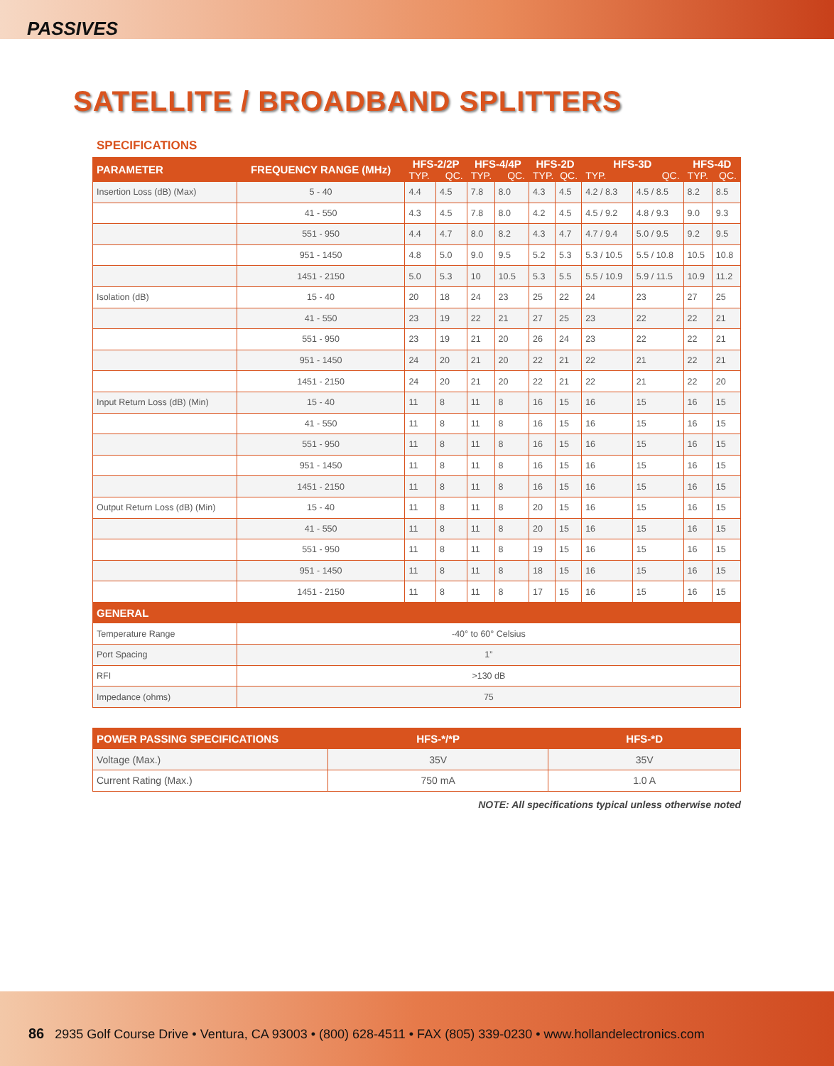PASSIVES
SATELLITE / BROADBAND SPLITTERS
SPECIFICATIONS
| PARAMETER | FREQUENCY RANGE (MHz) | HFS-2/2P TYP. QC. | | HFS-4/4P TYP. QC. | | HFS-2D TYP. QC. | | HFS-3D TYP. QC. | | HFS-4D TYP. QC. | |
| --- | --- | --- | --- | --- | --- | --- | --- | --- | --- | --- | --- |
| Insertion Loss (dB) (Max) | 5 - 40 | 4.4 | 4.5 | 7.8 | 8.0 | 4.3 | 4.5 | 4.2 / 8.3 | 4.5 / 8.5 | 8.2 | 8.5 |
| | 41 - 550 | 4.3 | 4.5 | 7.8 | 8.0 | 4.2 | 4.5 | 4.5 / 9.2 | 4.8 / 9.3 | 9.0 | 9.3 |
| | 551 - 950 | 4.4 | 4.7 | 8.0 | 8.2 | 4.3 | 4.7 | 4.7 / 9.4 | 5.0 / 9.5 | 9.2 | 9.5 |
| | 951 - 1450 | 4.8 | 5.0 | 9.0 | 9.5 | 5.2 | 5.3 | 5.3 / 10.5 | 5.5 / 10.8 | 10.5 | 10.8 |
| | 1451 - 2150 | 5.0 | 5.3 | 10 | 10.5 | 5.3 | 5.5 | 5.5 / 10.9 | 5.9 / 11.5 | 10.9 | 11.2 |
| Isolation (dB) | 15 - 40 | 20 | 18 | 24 | 23 | 25 | 22 | 24 | 23 | 27 | 25 |
| | 41 - 550 | 23 | 19 | 22 | 21 | 27 | 25 | 23 | 22 | 22 | 21 |
| | 551 - 950 | 23 | 19 | 21 | 20 | 26 | 24 | 23 | 22 | 22 | 21 |
| | 951 - 1450 | 24 | 20 | 21 | 20 | 22 | 21 | 22 | 21 | 22 | 21 |
| | 1451 - 2150 | 24 | 20 | 21 | 20 | 22 | 21 | 22 | 21 | 22 | 20 |
| Input Return Loss (dB) (Min) | 15 - 40 | 11 | 8 | 11 | 8 | 16 | 15 | 16 | 15 | 16 | 15 |
| | 41 - 550 | 11 | 8 | 11 | 8 | 16 | 15 | 16 | 15 | 16 | 15 |
| | 551 - 950 | 11 | 8 | 11 | 8 | 16 | 15 | 16 | 15 | 16 | 15 |
| | 951 - 1450 | 11 | 8 | 11 | 8 | 16 | 15 | 16 | 15 | 16 | 15 |
| | 1451 - 2150 | 11 | 8 | 11 | 8 | 16 | 15 | 16 | 15 | 16 | 15 |
| Output Return Loss (dB) (Min) | 15 - 40 | 11 | 8 | 11 | 8 | 20 | 15 | 16 | 15 | 16 | 15 |
| | 41 - 550 | 11 | 8 | 11 | 8 | 20 | 15 | 16 | 15 | 16 | 15 |
| | 551 - 950 | 11 | 8 | 11 | 8 | 19 | 15 | 16 | 15 | 16 | 15 |
| | 951 - 1450 | 11 | 8 | 11 | 8 | 18 | 15 | 16 | 15 | 16 | 15 |
| | 1451 - 2150 | 11 | 8 | 11 | 8 | 17 | 15 | 16 | 15 | 16 | 15 |
| GENERAL | | | | | | | | | | | |
| Temperature Range | -40° to 60° Celsius | | | | | | | | | | |
| Port Spacing | 1” | | | | | | | | | | |
| RFI | >130 dB | | | | | | | | | | |
| Impedance (ohms) | 75 | | | | | | | | | | |
| POWER PASSING SPECIFICATIONS | HFS-*/*P | HFS-*D |
| --- | --- | --- |
| Voltage (Max.) | 35V | 35V |
| Current Rating (Max.) | 750 mA | 1.0 A |
NOTE: All specifications typical unless otherwise noted
86 2935 Golf Course Drive • Ventura, CA 93003 • (800) 628-4511 • FAX (805) 339-0230 • www.hollandelectronics.com